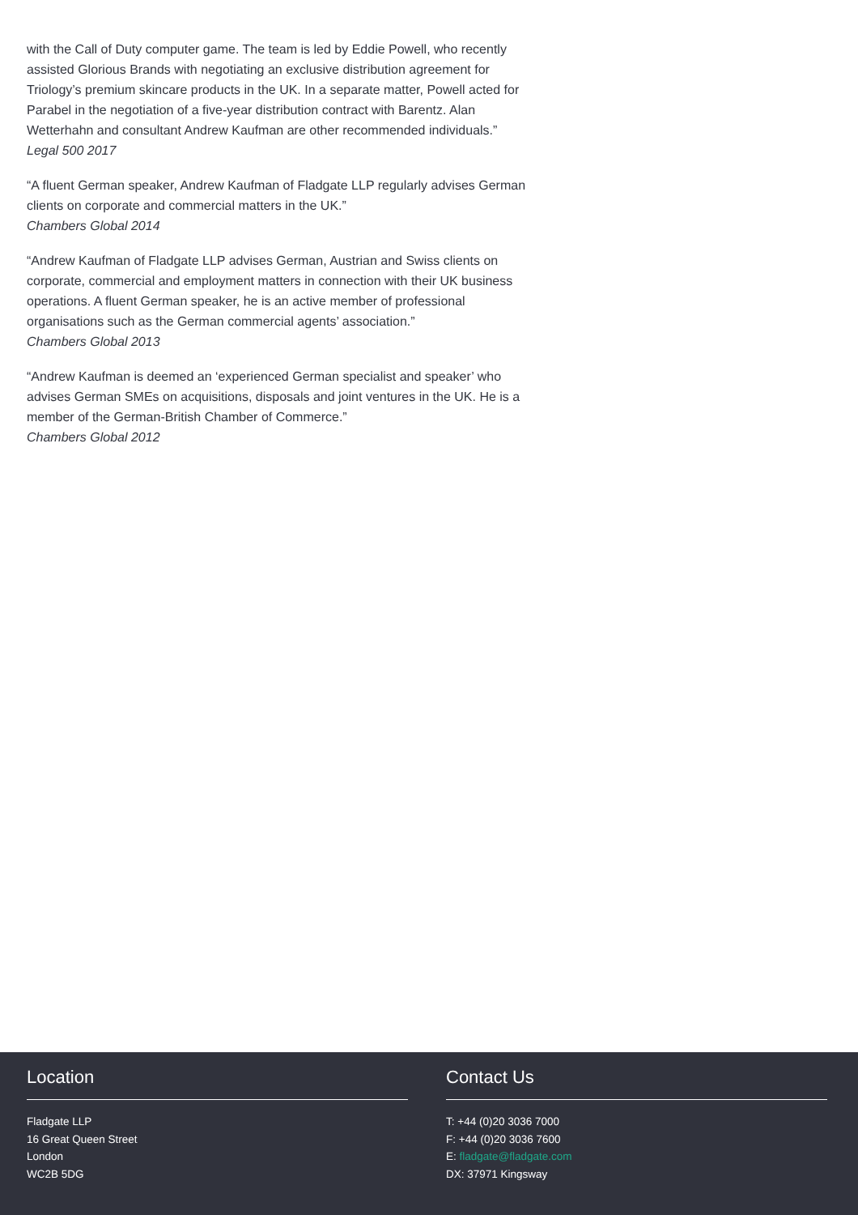with the Call of Duty computer game. The team is led by Eddie Powell, who recently assisted Glorious Brands with negotiating an exclusive distribution agreement for Triology’s premium skincare products in the UK. In a separate matter, Powell acted for Parabel in the negotiation of a five-year distribution contract with Barentz. Alan Wetterhahn and consultant Andrew Kaufman are other recommended individuals.”
Legal 500 2017
“A fluent German speaker, Andrew Kaufman of Fladgate LLP regularly advises German clients on corporate and commercial matters in the UK.”
Chambers Global 2014
“Andrew Kaufman of Fladgate LLP advises German, Austrian and Swiss clients on corporate, commercial and employment matters in connection with their UK business operations. A fluent German speaker, he is an active member of professional organisations such as the German commercial agents’ association.”
Chambers Global 2013
“Andrew Kaufman is deemed an ‘experienced German specialist and speaker’ who advises German SMEs on acquisitions, disposals and joint ventures in the UK. He is a member of the German-British Chamber of Commerce.”
Chambers Global 2012
Location
Fladgate LLP
16 Great Queen Street
London
WC2B 5DG
Contact Us
T: +44 (0)20 3036 7000
F: +44 (0)20 3036 7600
E: fladgate@fladgate.com
DX: 37971 Kingsway